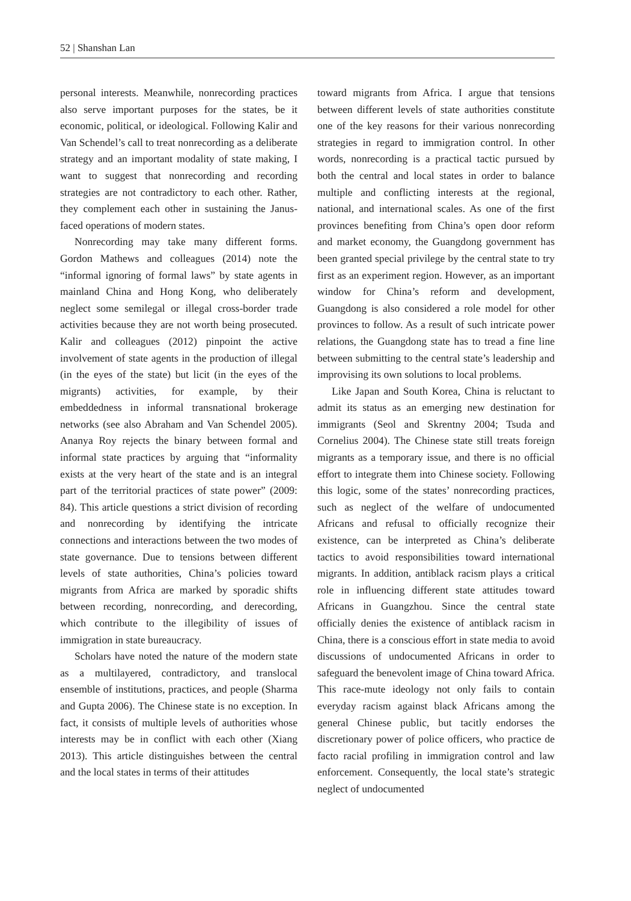52 | Shanshan Lan
personal interests. Meanwhile, nonrecording practices also serve important purposes for the states, be it economic, political, or ideological. Following Kalir and Van Schendel’s call to treat nonrecording as a deliberate strategy and an important modality of state making, I want to suggest that nonrecording and recording strategies are not contradictory to each other. Rather, they complement each other in sustaining the Janus-faced operations of modern states.
Nonrecording may take many different forms. Gordon Mathews and colleagues (2014) note the “informal ignoring of formal laws” by state agents in mainland China and Hong Kong, who deliberately neglect some semilegal or illegal cross-border trade activities because they are not worth being prosecuted. Kalir and colleagues (2012) pinpoint the active involvement of state agents in the production of illegal (in the eyes of the state) but licit (in the eyes of the migrants) activities, for example, by their embeddedness in informal transnational brokerage networks (see also Abraham and Van Schendel 2005). Ananya Roy rejects the binary between formal and informal state practices by arguing that “informality exists at the very heart of the state and is an integral part of the territorial practices of state power” (2009: 84). This article questions a strict division of recording and nonrecording by identifying the intricate connections and interactions between the two modes of state governance. Due to tensions between different levels of state authorities, China’s policies toward migrants from Africa are marked by sporadic shifts between recording, nonrecording, and derecording, which contribute to the illegibility of issues of immigration in state bureaucracy.
Scholars have noted the nature of the modern state as a multilayered, contradictory, and translocal ensemble of institutions, practices, and people (Sharma and Gupta 2006). The Chinese state is no exception. In fact, it consists of multiple levels of authorities whose interests may be in conflict with each other (Xiang 2013). This article distinguishes between the central and the local states in terms of their attitudes
toward migrants from Africa. I argue that tensions between different levels of state authorities constitute one of the key reasons for their various nonrecording strategies in regard to immigration control. In other words, nonrecording is a practical tactic pursued by both the central and local states in order to balance multiple and conflicting interests at the regional, national, and international scales. As one of the first provinces benefiting from China’s open door reform and market economy, the Guangdong government has been granted special privilege by the central state to try first as an experiment region. However, as an important window for China’s reform and development, Guangdong is also considered a role model for other provinces to follow. As a result of such intricate power relations, the Guangdong state has to tread a fine line between submitting to the central state’s leadership and improvising its own solutions to local problems.
Like Japan and South Korea, China is reluctant to admit its status as an emerging new destination for immigrants (Seol and Skrentny 2004; Tsuda and Cornelius 2004). The Chinese state still treats foreign migrants as a temporary issue, and there is no official effort to integrate them into Chinese society. Following this logic, some of the states’ nonrecording practices, such as neglect of the welfare of undocumented Africans and refusal to officially recognize their existence, can be interpreted as China’s deliberate tactics to avoid responsibilities toward international migrants. In addition, antiblack racism plays a critical role in influencing different state attitudes toward Africans in Guangzhou. Since the central state officially denies the existence of antiblack racism in China, there is a conscious effort in state media to avoid discussions of undocumented Africans in order to safeguard the benevolent image of China toward Africa. This race-mute ideology not only fails to contain everyday racism against black Africans among the general Chinese public, but tacitly endorses the discretionary power of police officers, who practice de facto racial profiling in immigration control and law enforcement. Consequently, the local state’s strategic neglect of undocumented